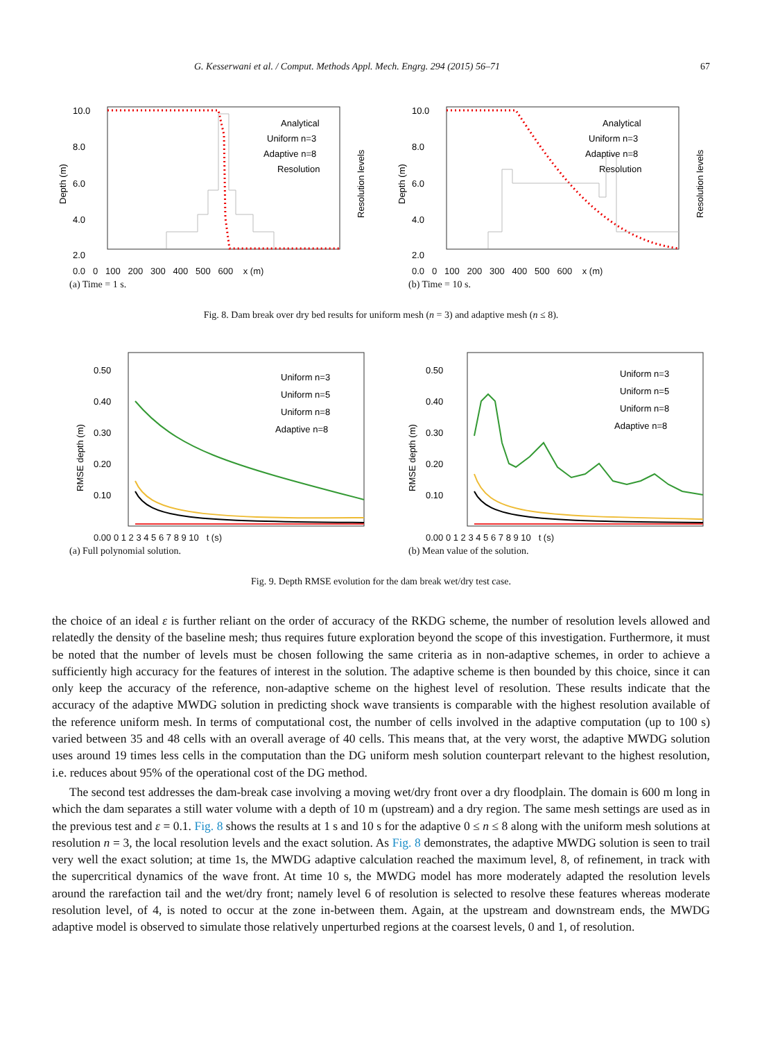G. Kesserwani et al. / Comput. Methods Appl. Mech. Engrg. 294 (2015) 56–71 67
10.0
8.0
6.0
4.0
2.0
Analytical
Uniform n=3
Adaptive n=8
Resolution
Depth (m)
Resolution levels
0.0 0 100 200 300 400 500 600 x (m)
(a) Time = 1 s.
10.0
8.0
6.0
4.0
2.0
Analytical
Uniform n=3
Adaptive n=8
Resolution
Depth (m)
Resolution levels
0.0 0 100 200 300 400 500 600 x (m)
(b) Time = 10 s.
Fig. 8. Dam break over dry bed results for uniform mesh (n = 3) and adaptive mesh (n ≤ 8).
0.50
0.40
0.30
0.20
0.10
Uniform n=3
Uniform n=5
Uniform n=8
Adaptive n=8
RMSE depth (m)
0.00 0 1 2 3 4 5 6 7 8 9 10 t (s)
(a) Full polynomial solution.
0.50
0.40
0.30
0.20
0.10
Uniform n=3
Uniform n=5
Uniform n=8
Adaptive n=8
RMSE depth (m)
0.00 0 1 2 3 4 5 6 7 8 9 10 t (s)
(b) Mean value of the solution.
Fig. 9. Depth RMSE evolution for the dam break wet/dry test case.
the choice of an ideal ε is further reliant on the order of accuracy of the RKDG scheme, the number of resolution levels allowed and relatedly the density of the baseline mesh; thus requires future exploration beyond the scope of this investigation. Furthermore, it must be noted that the number of levels must be chosen following the same criteria as in non-adaptive schemes, in order to achieve a sufficiently high accuracy for the features of interest in the solution. The adaptive scheme is then bounded by this choice, since it can only keep the accuracy of the reference, non-adaptive scheme on the highest level of resolution. These results indicate that the accuracy of the adaptive MWDG solution in predicting shock wave transients is comparable with the highest resolution available of the reference uniform mesh. In terms of computational cost, the number of cells involved in the adaptive computation (up to 100 s) varied between 35 and 48 cells with an overall average of 40 cells. This means that, at the very worst, the adaptive MWDG solution uses around 19 times less cells in the computation than the DG uniform mesh solution counterpart relevant to the highest resolution, i.e. reduces about 95% of the operational cost of the DG method.
The second test addresses the dam-break case involving a moving wet/dry front over a dry floodplain. The domain is 600 m long in which the dam separates a still water volume with a depth of 10 m (upstream) and a dry region. The same mesh settings are used as in the previous test and ε = 0.1. Fig. 8 shows the results at 1 s and 10 s for the adaptive 0 ≤ n ≤ 8 along with the uniform mesh solutions at resolution n = 3, the local resolution levels and the exact solution. As Fig. 8 demonstrates, the adaptive MWDG solution is seen to trail very well the exact solution; at time 1s, the MWDG adaptive calculation reached the maximum level, 8, of refinement, in track with the supercritical dynamics of the wave front. At time 10 s, the MWDG model has more moderately adapted the resolution levels around the rarefaction tail and the wet/dry front; namely level 6 of resolution is selected to resolve these features whereas moderate resolution level, of 4, is noted to occur at the zone in-between them. Again, at the upstream and downstream ends, the MWDG adaptive model is observed to simulate those relatively unperturbed regions at the coarsest levels, 0 and 1, of resolution.